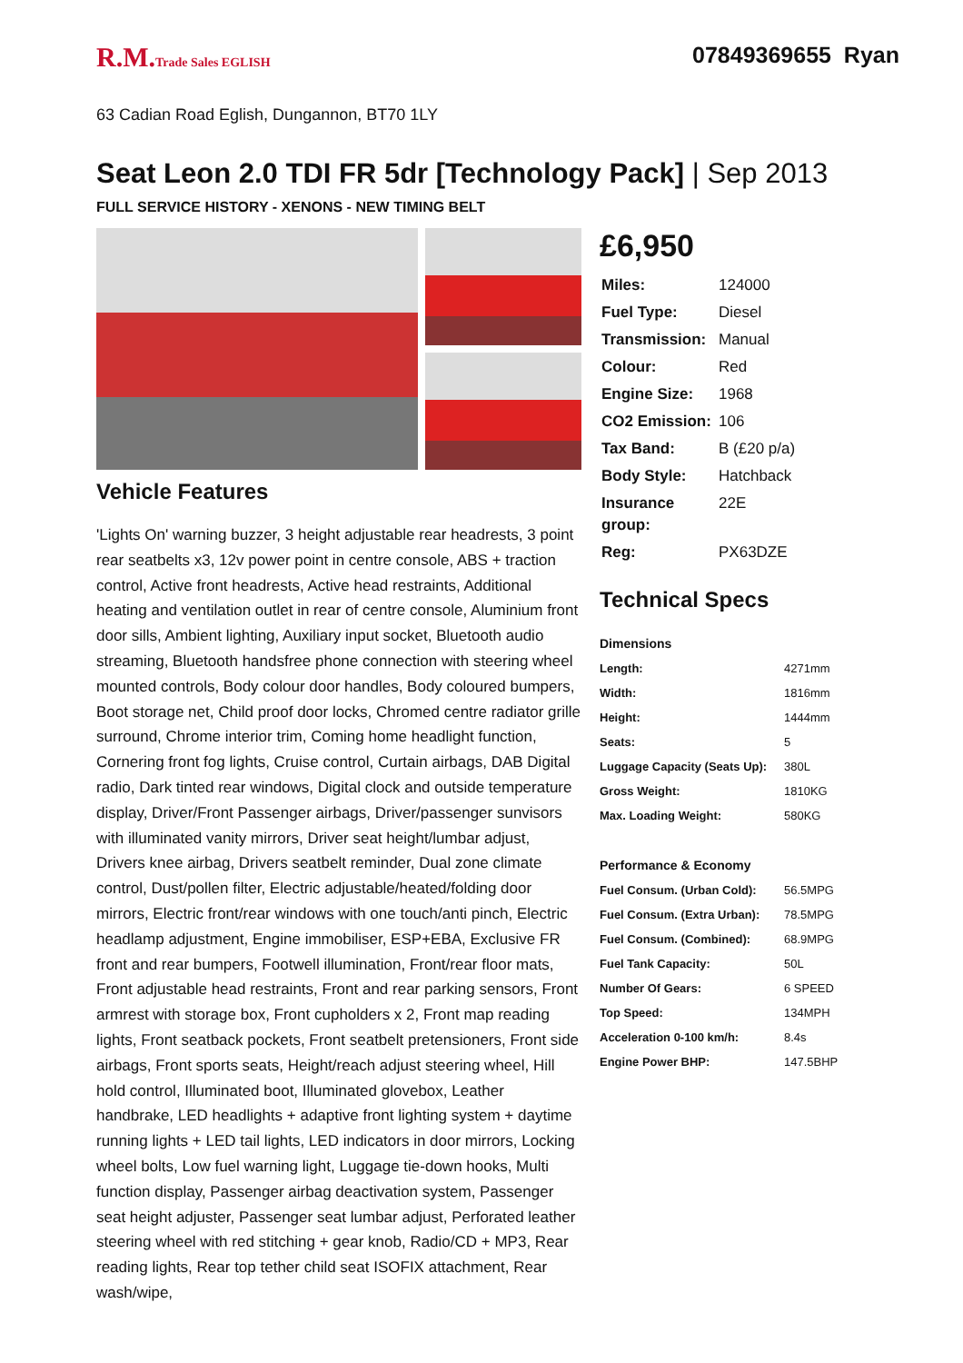R.M.Trade Sales EGLISH
07849369655 Ryan
63 Cadian Road Eglish, Dungannon, BT70 1LY
Seat Leon 2.0 TDI FR 5dr [Technology Pack] | Sep 2013
FULL SERVICE HISTORY - XENONS - NEW TIMING BELT
Vehicle Features
'Lights On' warning buzzer, 3 height adjustable rear headrests, 3 point rear seatbelts x3, 12v power point in centre console, ABS + traction control, Active front headrests, Active head restraints, Additional heating and ventilation outlet in rear of centre console, Aluminium front door sills, Ambient lighting, Auxiliary input socket, Bluetooth audio streaming, Bluetooth handsfree phone connection with steering wheel mounted controls, Body colour door handles, Body coloured bumpers, Boot storage net, Child proof door locks, Chromed centre radiator grille surround, Chrome interior trim, Coming home headlight function, Cornering front fog lights, Cruise control, Curtain airbags, DAB Digital radio, Dark tinted rear windows, Digital clock and outside temperature display, Driver/Front Passenger airbags, Driver/passenger sunvisors with illuminated vanity mirrors, Driver seat height/lumbar adjust, Drivers knee airbag, Drivers seatbelt reminder, Dual zone climate control, Dust/pollen filter, Electric adjustable/heated/folding door mirrors, Electric front/rear windows with one touch/anti pinch, Electric headlamp adjustment, Engine immobiliser, ESP+EBA, Exclusive FR front and rear bumpers, Footwell illumination, Front/rear floor mats, Front adjustable head restraints, Front and rear parking sensors, Front armrest with storage box, Front cupholders x 2, Front map reading lights, Front seatback pockets, Front seatbelt pretensioners, Front side airbags, Front sports seats, Height/reach adjust steering wheel, Hill hold control, Illuminated boot, Illuminated glovebox, Leather handbrake, LED headlights + adaptive front lighting system + daytime running lights + LED tail lights, LED indicators in door mirrors, Locking wheel bolts, Low fuel warning light, Luggage tie-down hooks, Multi function display, Passenger airbag deactivation system, Passenger seat height adjuster, Passenger seat lumbar adjust, Perforated leather steering wheel with red stitching + gear knob, Radio/CD + MP3, Rear reading lights, Rear top tether child seat ISOFIX attachment, Rear wash/wipe,
£6,950
| Miles: | 124000 |
| Fuel Type: | Diesel |
| Transmission: | Manual |
| Colour: | Red |
| Engine Size: | 1968 |
| CO2 Emission: | 106 |
| Tax Band: | B (£20 p/a) |
| Body Style: | Hatchback |
| Insurance group: | 22E |
| Reg: | PX63DZE |
Technical Specs
| Dimensions | |
| --- | --- |
| Length: | 4271mm |
| Width: | 1816mm |
| Height: | 1444mm |
| Seats: | 5 |
| Luggage Capacity (Seats Up): | 380L |
| Gross Weight: | 1810KG |
| Max. Loading Weight: | 580KG |
| Performance & Economy | |
| Fuel Consum. (Urban Cold): | 56.5MPG |
| Fuel Consum. (Extra Urban): | 78.5MPG |
| Fuel Consum. (Combined): | 68.9MPG |
| Fuel Tank Capacity: | 50L |
| Number Of Gears: | 6 SPEED |
| Top Speed: | 134MPH |
| Acceleration 0-100 km/h: | 8.4s |
| Engine Power BHP: | 147.5BHP |